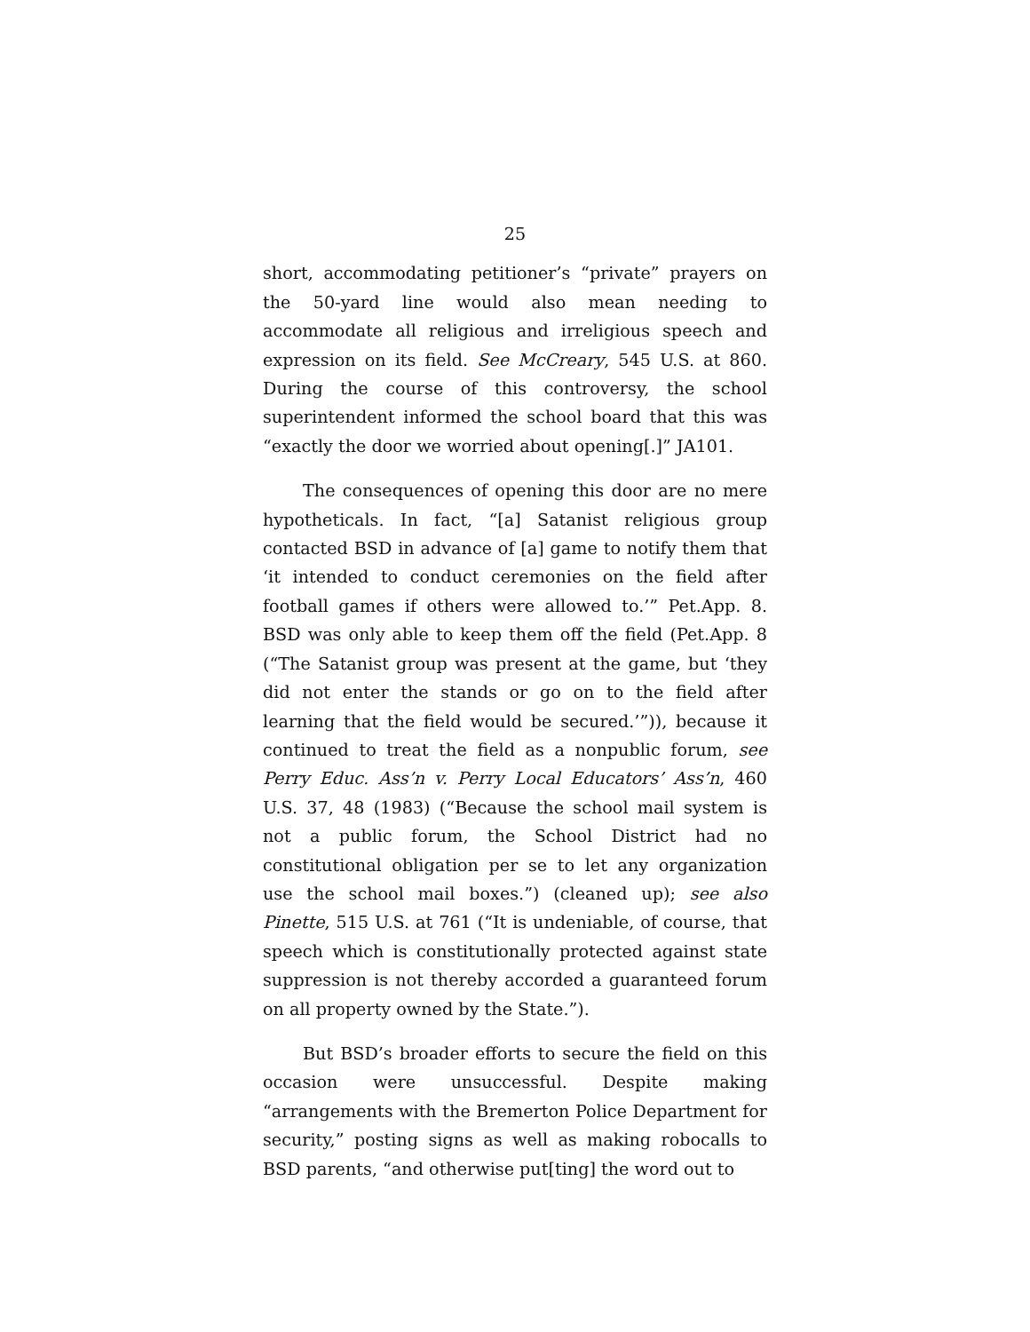25
short, accommodating petitioner’s “private” prayers on the 50-yard line would also mean needing to accommodate all religious and irreligious speech and expression on its field. See McCreary, 545 U.S. at 860. During the course of this controversy, the school superintendent informed the school board that this was “exactly the door we worried about opening[.]” JA101.
The consequences of opening this door are no mere hypotheticals. In fact, “[a] Satanist religious group contacted BSD in advance of [a] game to notify them that ‘it intended to conduct ceremonies on the field after football games if others were allowed to.’” Pet.App. 8. BSD was only able to keep them off the field (Pet.App. 8 (“The Satanist group was present at the game, but ‘they did not enter the stands or go on to the field after learning that the field would be secured.’”)), because it continued to treat the field as a nonpublic forum, see Perry Educ. Ass’n v. Perry Local Educators’ Ass’n, 460 U.S. 37, 48 (1983) (“Because the school mail system is not a public forum, the School District had no constitutional obligation per se to let any organization use the school mail boxes.”) (cleaned up); see also Pinette, 515 U.S. at 761 (“It is undeniable, of course, that speech which is constitutionally protected against state suppression is not thereby accorded a guaranteed forum on all property owned by the State.”).
But BSD’s broader efforts to secure the field on this occasion were unsuccessful. Despite making “arrangements with the Bremerton Police Department for security,” posting signs as well as making robocalls to BSD parents, “and otherwise put[ting] the word out to